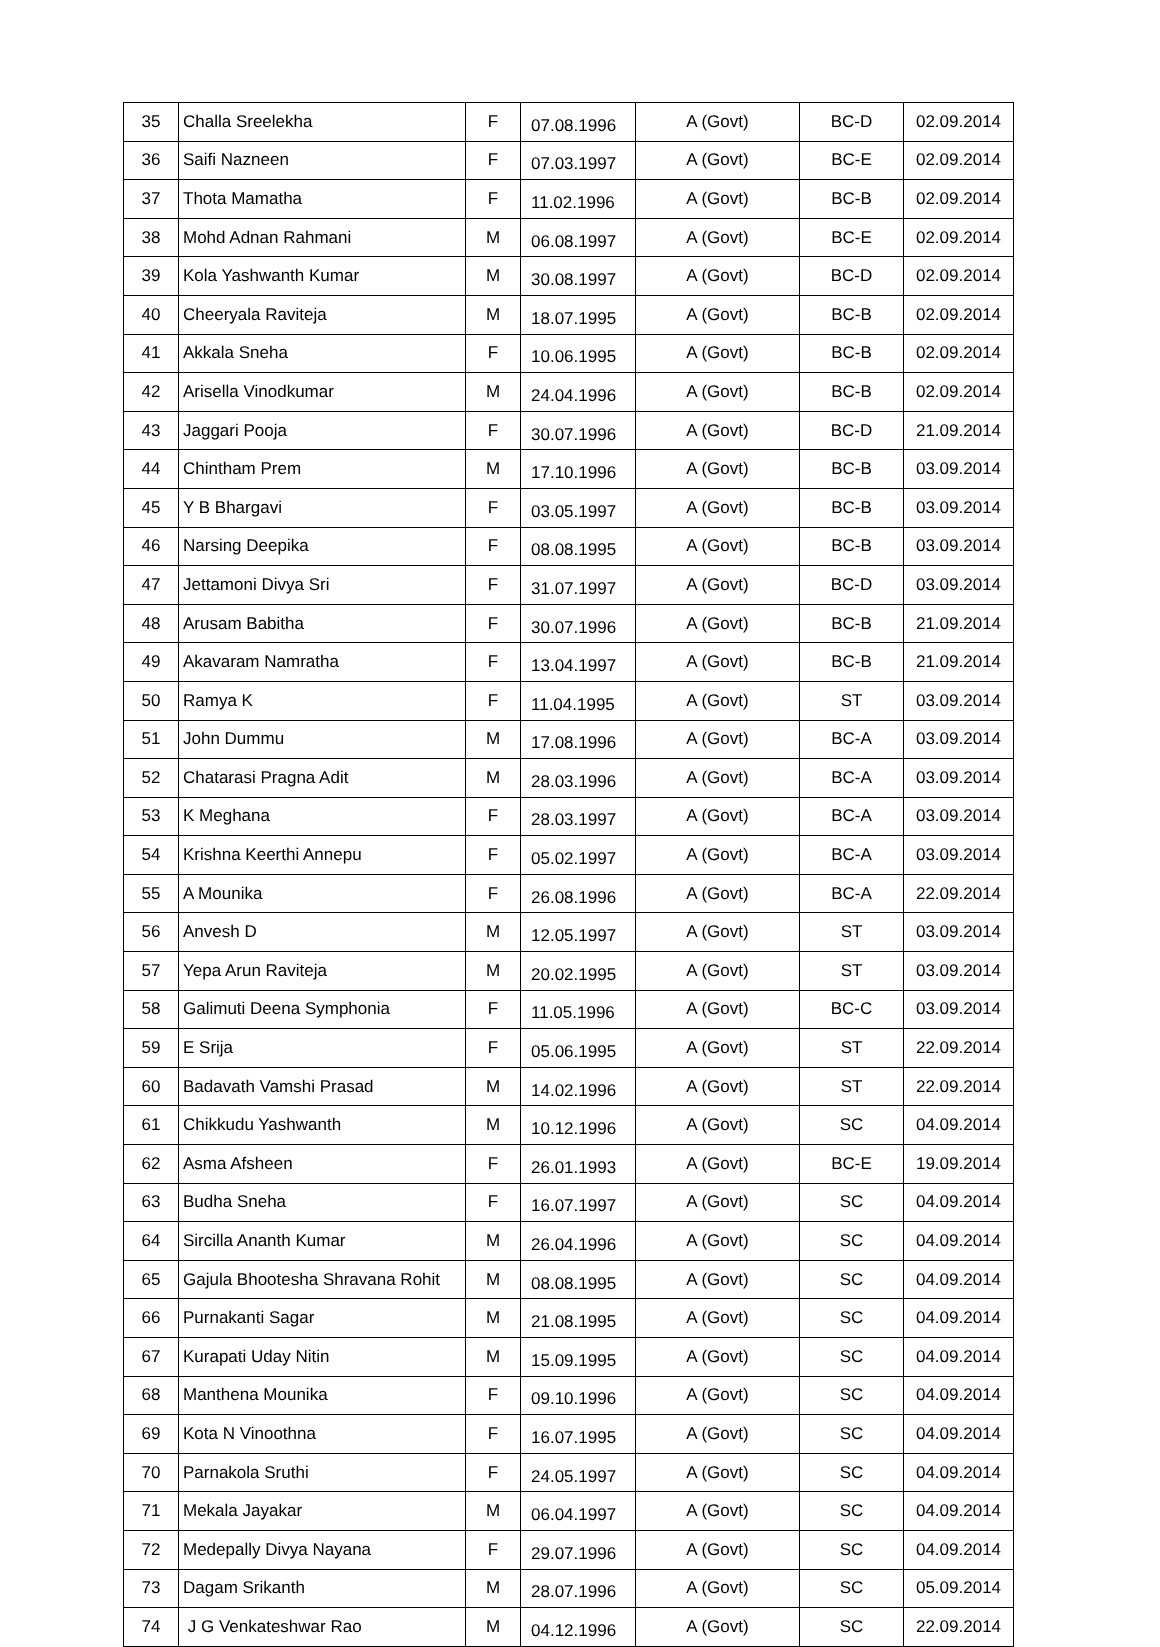| 35 | Challa Sreelekha | F | 07.08.1996 | A (Govt) | BC-D | 02.09.2014 |
| 36 | Saifi Nazneen | F | 07.03.1997 | A (Govt) | BC-E | 02.09.2014 |
| 37 | Thota Mamatha | F | 11.02.1996 | A (Govt) | BC-B | 02.09.2014 |
| 38 | Mohd Adnan Rahmani | M | 06.08.1997 | A (Govt) | BC-E | 02.09.2014 |
| 39 | Kola Yashwanth Kumar | M | 30.08.1997 | A (Govt) | BC-D | 02.09.2014 |
| 40 | Cheeryala Raviteja | M | 18.07.1995 | A (Govt) | BC-B | 02.09.2014 |
| 41 | Akkala Sneha | F | 10.06.1995 | A (Govt) | BC-B | 02.09.2014 |
| 42 | Arisella Vinodkumar | M | 24.04.1996 | A (Govt) | BC-B | 02.09.2014 |
| 43 | Jaggari Pooja | F | 30.07.1996 | A (Govt) | BC-D | 21.09.2014 |
| 44 | Chintham Prem | M | 17.10.1996 | A (Govt) | BC-B | 03.09.2014 |
| 45 | Y B Bhargavi | F | 03.05.1997 | A (Govt) | BC-B | 03.09.2014 |
| 46 | Narsing Deepika | F | 08.08.1995 | A (Govt) | BC-B | 03.09.2014 |
| 47 | Jettamoni Divya Sri | F | 31.07.1997 | A (Govt) | BC-D | 03.09.2014 |
| 48 | Arusam Babitha | F | 30.07.1996 | A (Govt) | BC-B | 21.09.2014 |
| 49 | Akavaram Namratha | F | 13.04.1997 | A (Govt) | BC-B | 21.09.2014 |
| 50 | Ramya K | F | 11.04.1995 | A (Govt) | ST | 03.09.2014 |
| 51 | John Dummu | M | 17.08.1996 | A (Govt) | BC-A | 03.09.2014 |
| 52 | Chatarasi Pragna Adit | M | 28.03.1996 | A (Govt) | BC-A | 03.09.2014 |
| 53 | K Meghana | F | 28.03.1997 | A (Govt) | BC-A | 03.09.2014 |
| 54 | Krishna Keerthi Annepu | F | 05.02.1997 | A (Govt) | BC-A | 03.09.2014 |
| 55 | A Mounika | F | 26.08.1996 | A (Govt) | BC-A | 22.09.2014 |
| 56 | Anvesh D | M | 12.05.1997 | A (Govt) | ST | 03.09.2014 |
| 57 | Yepa Arun Raviteja | M | 20.02.1995 | A (Govt) | ST | 03.09.2014 |
| 58 | Galimuti Deena Symphonia | F | 11.05.1996 | A (Govt) | BC-C | 03.09.2014 |
| 59 | E Srija | F | 05.06.1995 | A (Govt) | ST | 22.09.2014 |
| 60 | Badavath Vamshi Prasad | M | 14.02.1996 | A (Govt) | ST | 22.09.2014 |
| 61 | Chikkudu Yashwanth | M | 10.12.1996 | A (Govt) | SC | 04.09.2014 |
| 62 | Asma Afsheen | F | 26.01.1993 | A (Govt) | BC-E | 19.09.2014 |
| 63 | Budha Sneha | F | 16.07.1997 | A (Govt) | SC | 04.09.2014 |
| 64 | Sircilla Ananth Kumar | M | 26.04.1996 | A (Govt) | SC | 04.09.2014 |
| 65 | Gajula Bhootesha Shravana Rohit | M | 08.08.1995 | A (Govt) | SC | 04.09.2014 |
| 66 | Purnakanti Sagar | M | 21.08.1995 | A (Govt) | SC | 04.09.2014 |
| 67 | Kurapati Uday Nitin | M | 15.09.1995 | A (Govt) | SC | 04.09.2014 |
| 68 | Manthena Mounika | F | 09.10.1996 | A (Govt) | SC | 04.09.2014 |
| 69 | Kota N Vinoothna | F | 16.07.1995 | A (Govt) | SC | 04.09.2014 |
| 70 | Parnakola Sruthi | F | 24.05.1997 | A (Govt) | SC | 04.09.2014 |
| 71 | Mekala Jayakar | M | 06.04.1997 | A (Govt) | SC | 04.09.2014 |
| 72 | Medepally Divya Nayana | F | 29.07.1996 | A (Govt) | SC | 04.09.2014 |
| 73 | Dagam Srikanth | M | 28.07.1996 | A (Govt) | SC | 05.09.2014 |
| 74 | J G Venkateshwar Rao | M | 04.12.1996 | A (Govt) | SC | 22.09.2014 |